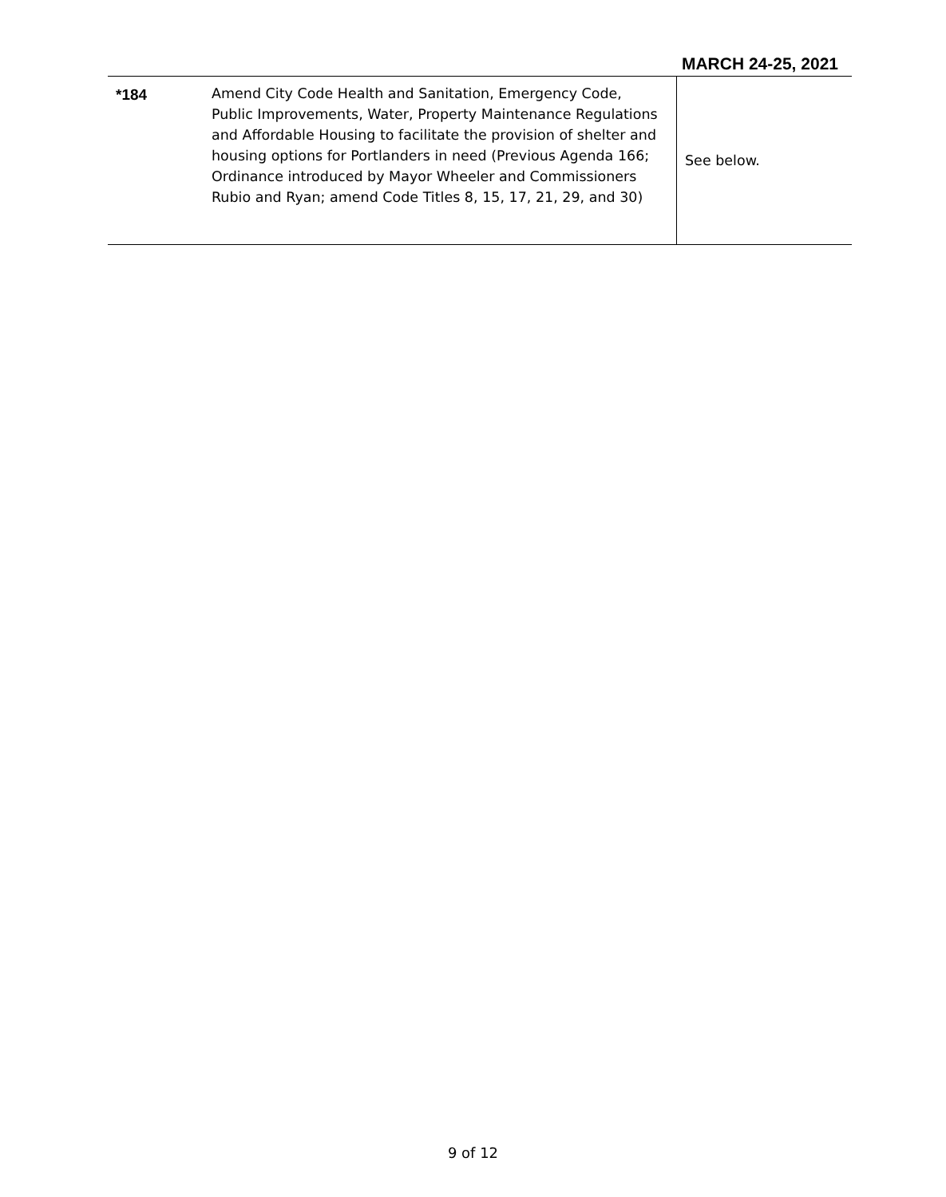MARCH 24-25, 2021
| *184 | Amend City Code Health and Sanitation, Emergency Code, Public Improvements, Water, Property Maintenance Regulations and Affordable Housing to facilitate the provision of shelter and housing options for Portlanders in need (Previous Agenda 166; Ordinance introduced by Mayor Wheeler and Commissioners Rubio and Ryan; amend Code Titles 8, 15, 17, 21, 29, and 30) | See below. |
9 of 12